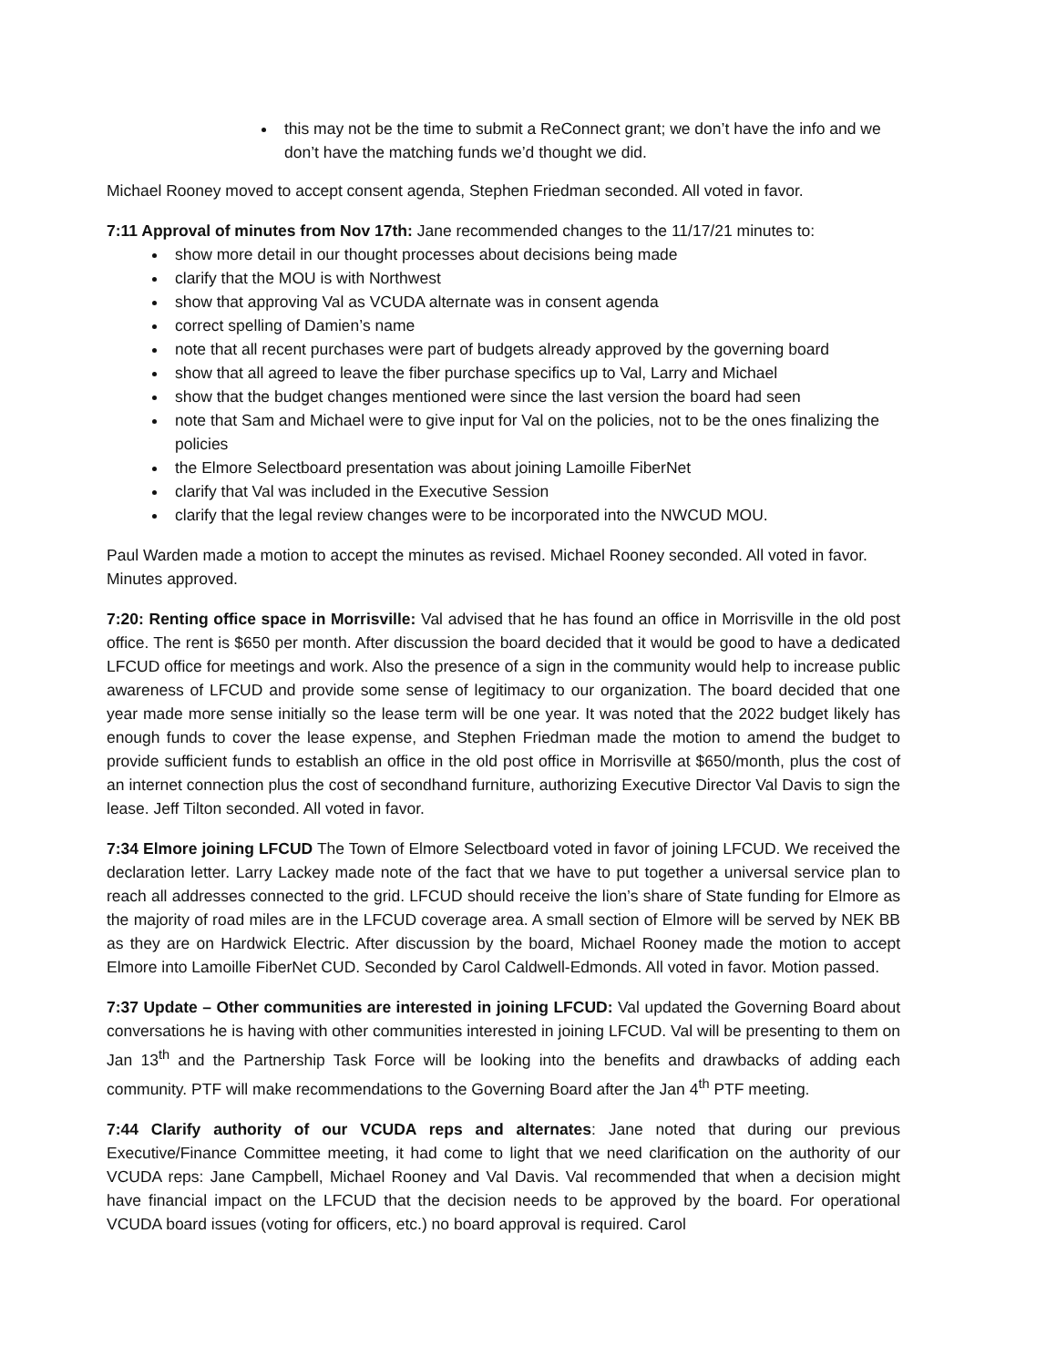this may not be the time to submit a ReConnect grant; we don’t have the info and we don’t have the matching funds we’d thought we did.
Michael Rooney moved to accept consent agenda, Stephen Friedman seconded. All voted in favor.
7:11 Approval of minutes from Nov 17th: Jane recommended changes to the 11/17/21 minutes to:
show more detail in our thought processes about decisions being made
clarify that the MOU is with Northwest
show that approving Val as VCUDA alternate was in consent agenda
correct spelling of Damien’s name
note that all recent purchases were part of budgets already approved by the governing board
show that all agreed to leave the fiber purchase specifics up to Val, Larry and Michael
show that the budget changes mentioned were since the last version the board had seen
note that Sam and Michael were to give input for Val on the policies, not to be the ones finalizing the policies
the Elmore Selectboard presentation was about joining Lamoille FiberNet
clarify that Val was included in the Executive Session
clarify that the legal review changes were to be incorporated into the NWCUD MOU.
Paul Warden made a motion to accept the minutes as revised. Michael Rooney seconded. All voted in favor. Minutes approved.
7:20: Renting office space in Morrisville: Val advised that he has found an office in Morrisville in the old post office. The rent is $650 per month. After discussion the board decided that it would be good to have a dedicated LFCUD office for meetings and work. Also the presence of a sign in the community would help to increase public awareness of LFCUD and provide some sense of legitimacy to our organization. The board decided that one year made more sense initially so the lease term will be one year. It was noted that the 2022 budget likely has enough funds to cover the lease expense, and Stephen Friedman made the motion to amend the budget to provide sufficient funds to establish an office in the old post office in Morrisville at $650/month, plus the cost of an internet connection plus the cost of secondhand furniture, authorizing Executive Director Val Davis to sign the lease. Jeff Tilton seconded. All voted in favor.
7:34 Elmore joining LFCUD The Town of Elmore Selectboard voted in favor of joining LFCUD. We received the declaration letter. Larry Lackey made note of the fact that we have to put together a universal service plan to reach all addresses connected to the grid. LFCUD should receive the lion’s share of State funding for Elmore as the majority of road miles are in the LFCUD coverage area. A small section of Elmore will be served by NEK BB as they are on Hardwick Electric. After discussion by the board, Michael Rooney made the motion to accept Elmore into Lamoille FiberNet CUD. Seconded by Carol Caldwell-Edmonds. All voted in favor. Motion passed.
7:37 Update – Other communities are interested in joining LFCUD: Val updated the Governing Board about conversations he is having with other communities interested in joining LFCUD. Val will be presenting to them on Jan 13<sup>th</sup> and the Partnership Task Force will be looking into the benefits and drawbacks of adding each community. PTF will make recommendations to the Governing Board after the Jan 4<sup>th</sup> PTF meeting.
7:44 Clarify authority of our VCUDA reps and alternates: Jane noted that during our previous Executive/Finance Committee meeting, it had come to light that we need clarification on the authority of our VCUDA reps: Jane Campbell, Michael Rooney and Val Davis. Val recommended that when a decision might have financial impact on the LFCUD that the decision needs to be approved by the board. For operational VCUDA board issues (voting for officers, etc.) no board approval is required. Carol